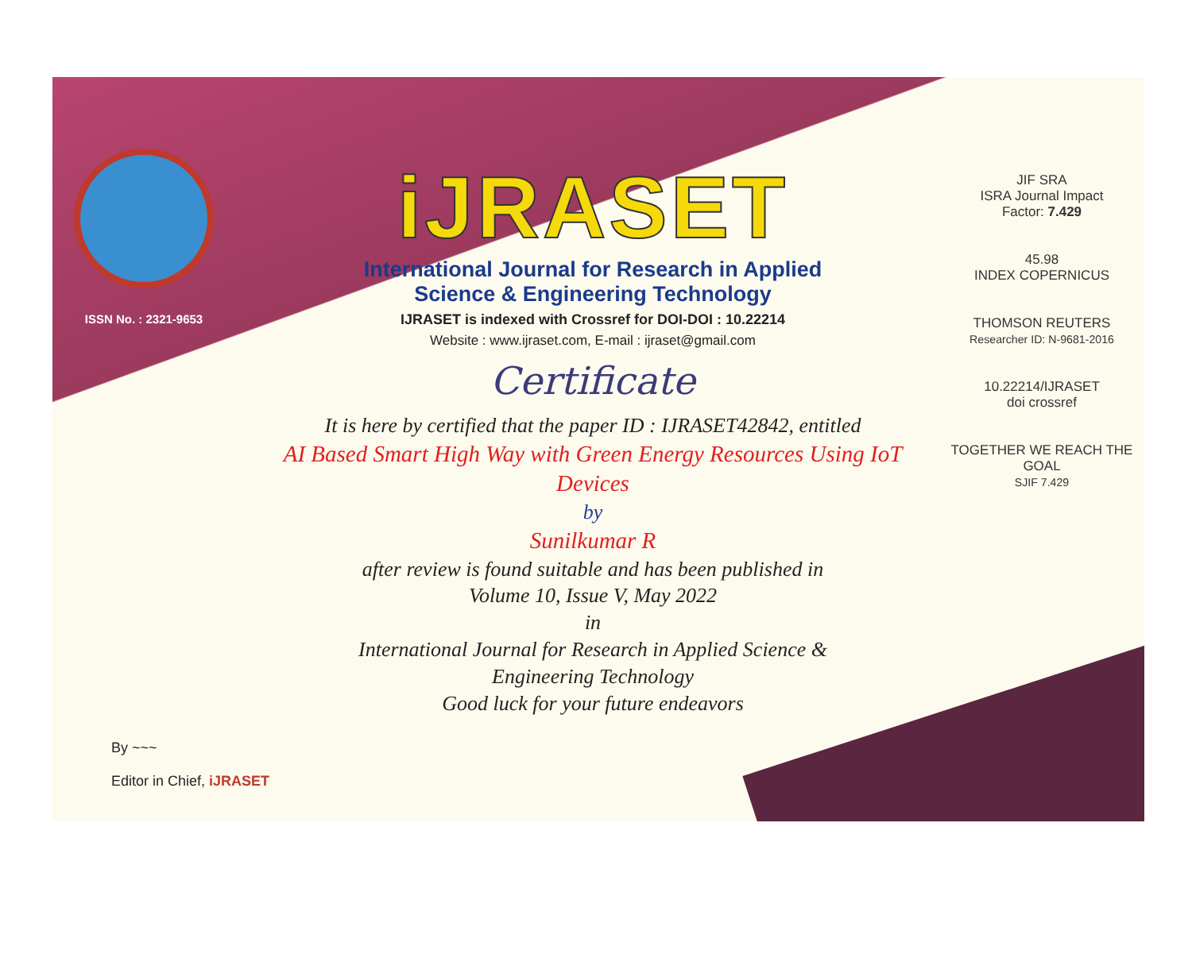ISSN No. : 2321-9653
iJRASET
International Journal for Research in Applied
Science & Engineering Technology
IJRASET is indexed with Crossref for DOI-DOI : 10.22214
Website : www.ijraset.com, E-mail : ijraset@gmail.com
Certificate
It is here by certified that the paper ID : IJRASET42842, entitled
AI Based Smart High Way with Green Energy Resources Using IoT
Devices
by
Sunilkumar R
after review is found suitable and has been published in
Volume 10, Issue V, May 2022
in
International Journal for Research in Applied Science &
Engineering Technology
Good luck for your future endeavors
JIF SRA
ISRA Journal Impact
Factor: 7.429
45.98
INDEX COPERNICUS
THOMSON REUTERS
Researcher ID: N-9681-2016
10.22214/IJRASET
doi crossref
TOGETHER WE REACH THE GOAL
SJIF 7.429
By ~~~
Editor in Chief, iJRASET